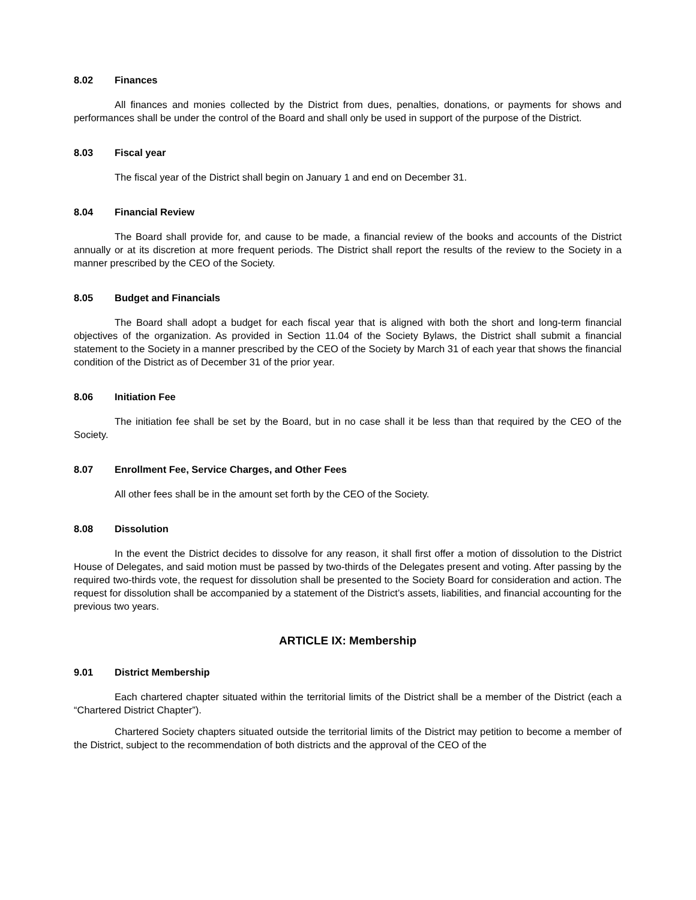8.02 Finances
All finances and monies collected by the District from dues, penalties, donations, or payments for shows and performances shall be under the control of the Board and shall only be used in support of the purpose of the District.
8.03 Fiscal year
The fiscal year of the District shall begin on January 1 and end on December 31.
8.04 Financial Review
The Board shall provide for, and cause to be made, a financial review of the books and accounts of the District annually or at its discretion at more frequent periods. The District shall report the results of the review to the Society in a manner prescribed by the CEO of the Society.
8.05 Budget and Financials
The Board shall adopt a budget for each fiscal year that is aligned with both the short and long-term financial objectives of the organization. As provided in Section 11.04 of the Society Bylaws, the District shall submit a financial statement to the Society in a manner prescribed by the CEO of the Society by March 31 of each year that shows the financial condition of the District as of December 31 of the prior year.
8.06 Initiation Fee
The initiation fee shall be set by the Board, but in no case shall it be less than that required by the CEO of the Society.
8.07 Enrollment Fee, Service Charges, and Other Fees
All other fees shall be in the amount set forth by the CEO of the Society.
8.08 Dissolution
In the event the District decides to dissolve for any reason, it shall first offer a motion of dissolution to the District House of Delegates, and said motion must be passed by two-thirds of the Delegates present and voting. After passing by the required two-thirds vote, the request for dissolution shall be presented to the Society Board for consideration and action. The request for dissolution shall be accompanied by a statement of the District’s assets, liabilities, and financial accounting for the previous two years.
ARTICLE IX: Membership
9.01 District Membership
Each chartered chapter situated within the territorial limits of the District shall be a member of the District (each a “Chartered District Chapter”).
Chartered Society chapters situated outside the territorial limits of the District may petition to become a member of the District, subject to the recommendation of both districts and the approval of the CEO of the